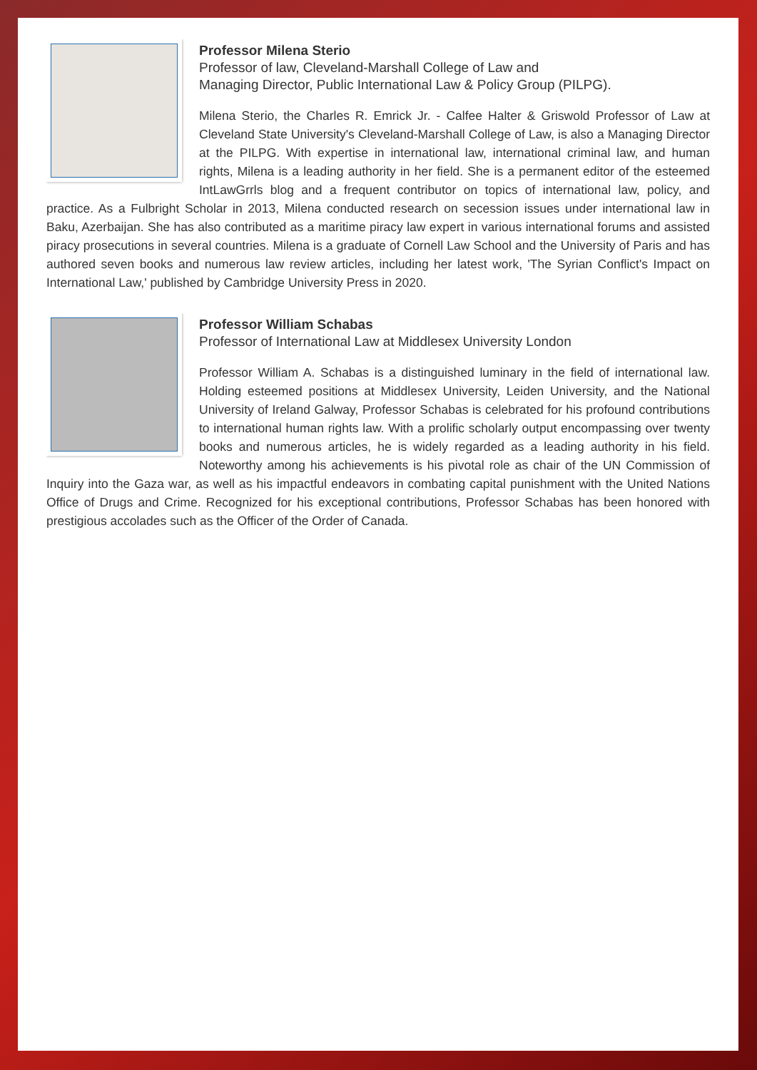Professor Milena Sterio
Professor of law, Cleveland-Marshall College of Law and
Managing Director, Public International Law & Policy Group (PILPG).
Milena Sterio, the Charles R. Emrick Jr. - Calfee Halter & Griswold Professor of Law at Cleveland State University's Cleveland-Marshall College of Law, is also a Managing Director at the PILPG. With expertise in international law, international criminal law, and human rights, Milena is a leading authority in her field. She is a permanent editor of the esteemed IntLawGrrls blog and a frequent contributor on topics of international law, policy, and practice. As a Fulbright Scholar in 2013, Milena conducted research on secession issues under international law in Baku, Azerbaijan. She has also contributed as a maritime piracy law expert in various international forums and assisted piracy prosecutions in several countries. Milena is a graduate of Cornell Law School and the University of Paris and has authored seven books and numerous law review articles, including her latest work, 'The Syrian Conflict's Impact on International Law,' published by Cambridge University Press in 2020.
Professor William Schabas
Professor of International Law at Middlesex University London
Professor William A. Schabas is a distinguished luminary in the field of international law. Holding esteemed positions at Middlesex University, Leiden University, and the National University of Ireland Galway, Professor Schabas is celebrated for his profound contributions to international human rights law. With a prolific scholarly output encompassing over twenty books and numerous articles, he is widely regarded as a leading authority in his field. Noteworthy among his achievements is his pivotal role as chair of the UN Commission of Inquiry into the Gaza war, as well as his impactful endeavors in combating capital punishment with the United Nations Office of Drugs and Crime. Recognized for his exceptional contributions, Professor Schabas has been honored with prestigious accolades such as the Officer of the Order of Canada.